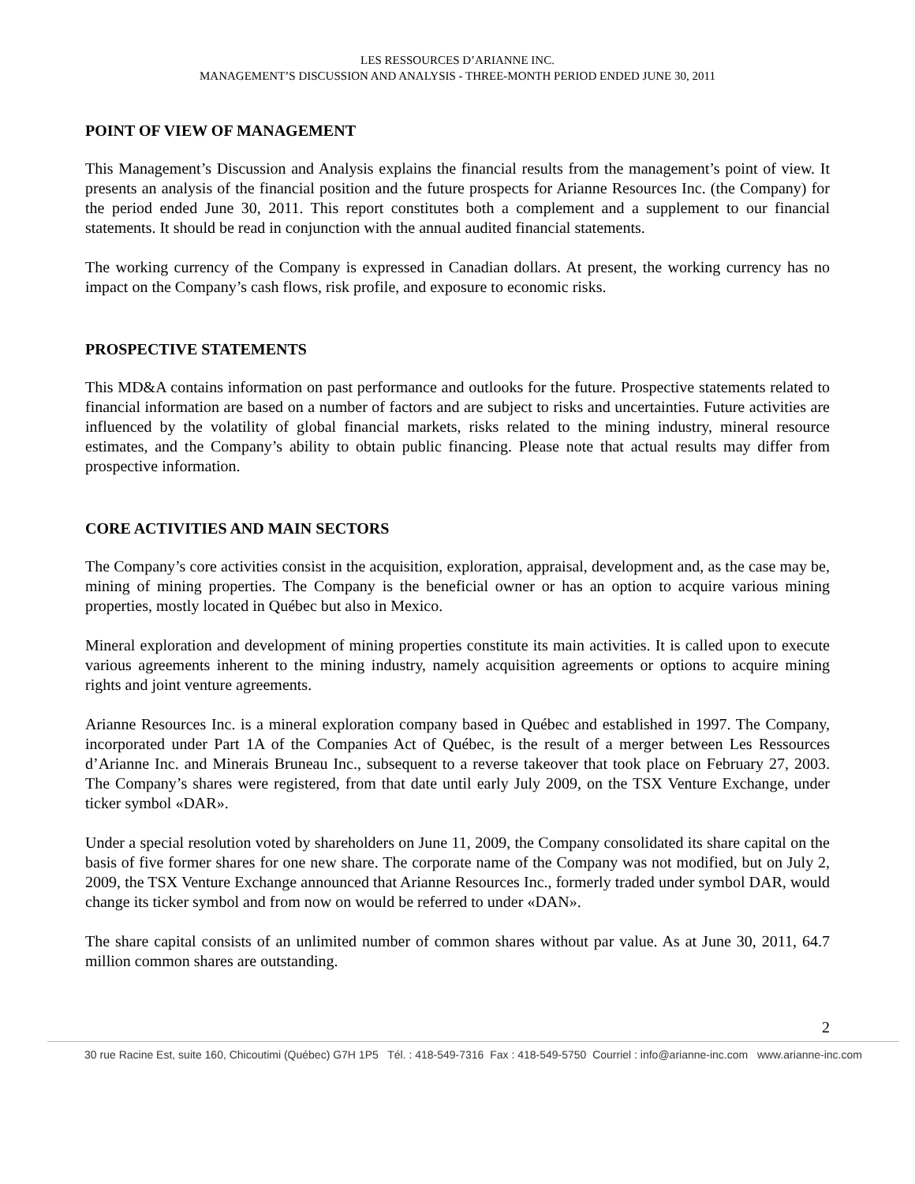LES RESSOURCES D’ARIANNE INC.
MANAGEMENT’S DISCUSSION AND ANALYSIS - THREE-MONTH PERIOD ENDED JUNE 30, 2011
POINT OF VIEW OF MANAGEMENT
This Management’s Discussion and Analysis explains the financial results from the management’s point of view. It presents an analysis of the financial position and the future prospects for Arianne Resources Inc. (the Company) for the period ended June 30, 2011. This report constitutes both a complement and a supplement to our financial statements. It should be read in conjunction with the annual audited financial statements.
The working currency of the Company is expressed in Canadian dollars. At present, the working currency has no impact on the Company’s cash flows, risk profile, and exposure to economic risks.
PROSPECTIVE STATEMENTS
This MD&A contains information on past performance and outlooks for the future. Prospective statements related to financial information are based on a number of factors and are subject to risks and uncertainties. Future activities are influenced by the volatility of global financial markets, risks related to the mining industry, mineral resource estimates, and the Company’s ability to obtain public financing. Please note that actual results may differ from prospective information.
CORE ACTIVITIES AND MAIN SECTORS
The Company’s core activities consist in the acquisition, exploration, appraisal, development and, as the case may be, mining of mining properties. The Company is the beneficial owner or has an option to acquire various mining properties, mostly located in Québec but also in Mexico.
Mineral exploration and development of mining properties constitute its main activities. It is called upon to execute various agreements inherent to the mining industry, namely acquisition agreements or options to acquire mining rights and joint venture agreements.
Arianne Resources Inc. is a mineral exploration company based in Québec and established in 1997. The Company, incorporated under Part 1A of the Companies Act of Québec, is the result of a merger between Les Ressources d’Arianne Inc. and Minerais Bruneau Inc., subsequent to a reverse takeover that took place on February 27, 2003. The Company’s shares were registered, from that date until early July 2009, on the TSX Venture Exchange, under ticker symbol «DAR».
Under a special resolution voted by shareholders on June 11, 2009, the Company consolidated its share capital on the basis of five former shares for one new share. The corporate name of the Company was not modified, but on July 2, 2009, the TSX Venture Exchange announced that Arianne Resources Inc., formerly traded under symbol DAR, would change its ticker symbol and from now on would be referred to under «DAN».
The share capital consists of an unlimited number of common shares without par value. As at June 30, 2011, 64.7 million common shares are outstanding.
2
30 rue Racine Est, suite 160, Chicoutimi (Québec) G7H 1P5 Tél. : 418-549-7316 Fax : 418-549-5750 Courriel : info@arianne-inc.com www.arianne-inc.com